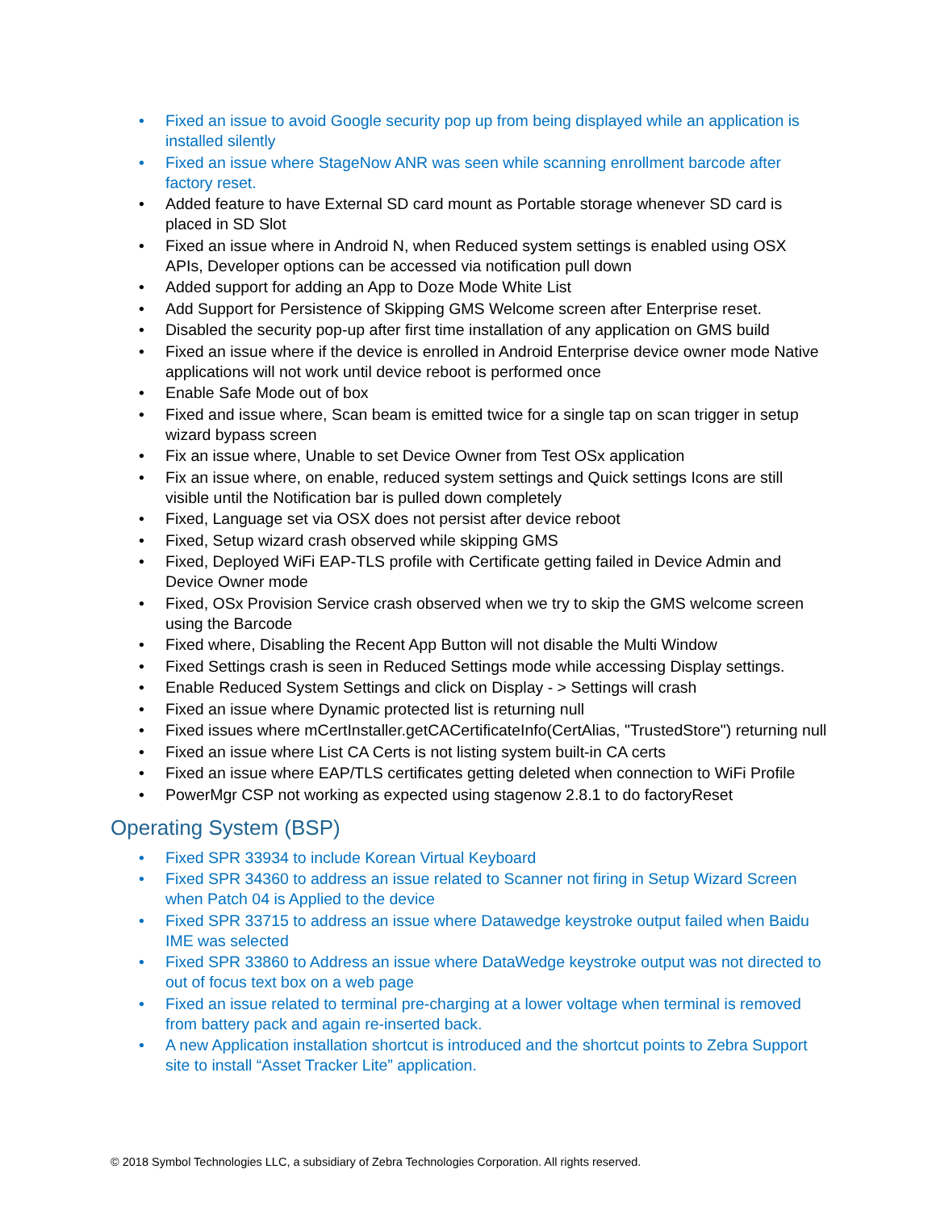• Fixed an issue to avoid Google security pop up from being displayed while an application is installed silently
• Fixed an issue where StageNow ANR was seen while scanning enrollment barcode after factory reset.
• Added feature to have External SD card mount as Portable storage whenever SD card is placed in SD Slot
• Fixed an issue where in Android N, when Reduced system settings is enabled using OSX APIs, Developer options can be accessed via notification pull down
• Added support for adding an App to Doze Mode White List
• Add Support for Persistence of Skipping GMS Welcome screen after Enterprise reset.
• Disabled the security pop-up after first time installation of any application on GMS build
• Fixed an issue where if the device is enrolled in Android Enterprise device owner mode Native applications will not work until device reboot is performed once
• Enable Safe Mode out of box
• Fixed and issue where, Scan beam is emitted twice for a single tap on scan trigger in setup wizard bypass screen
• Fix an issue where, Unable to set Device Owner from Test OSx application
• Fix an issue where, on enable, reduced system settings and Quick settings Icons are still visible until the Notification bar is pulled down completely
• Fixed, Language set via OSX does not persist after device reboot
• Fixed, Setup wizard crash observed while skipping GMS
• Fixed, Deployed WiFi EAP-TLS profile with Certificate getting failed in Device Admin and Device Owner mode
• Fixed, OSx Provision Service crash observed when we try to skip the GMS welcome screen using the Barcode
• Fixed where, Disabling the Recent App Button will not disable the Multi Window
• Fixed Settings crash is seen in Reduced Settings mode while accessing Display settings.
• Enable Reduced System Settings and click on Display - > Settings will crash
• Fixed an issue where Dynamic protected list is returning null
• Fixed issues where mCertInstaller.getCACertificateInfo(CertAlias, "TrustedStore") returning null
• Fixed an issue where List CA Certs is not listing system built-in CA certs
• Fixed an issue where EAP/TLS certificates getting deleted when connection to WiFi Profile
• PowerMgr CSP not working as expected using stagenow 2.8.1 to do factoryReset
Operating System (BSP)
• Fixed SPR 33934 to include Korean Virtual Keyboard
• Fixed SPR 34360 to address an issue related to Scanner not firing in Setup Wizard Screen when Patch 04 is Applied to the device
• Fixed SPR 33715 to address an issue where Datawedge keystroke output failed when Baidu IME was selected
• Fixed SPR 33860 to Address an issue where DataWedge keystroke output was not directed to out of focus text box on a web page
• Fixed an issue related to terminal pre-charging at a lower voltage when terminal is removed from battery pack and again re-inserted back.
• A new Application installation shortcut is introduced and the shortcut points to Zebra Support site to install “Asset Tracker Lite” application.
© 2018 Symbol Technologies LLC, a subsidiary of Zebra Technologies Corporation. All rights reserved.